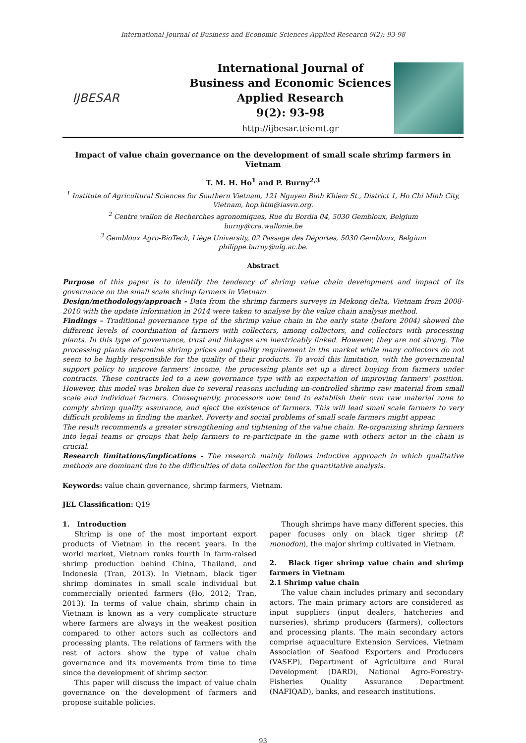International Journal of Business and Economic Sciences Applied Research 9(2): 93-98
IJBESAR
International Journal of
Business and Economic Sciences
Applied Research
9(2): 93-98
http://ijbesar.teiemt.gr
Impact of value chain governance on the development of small scale shrimp farmers in Vietnam
T. M. H. Ho<sup>1</sup> and P. Burny<sup>2,3</sup>
<sup>1</sup> Institute of Agricultural Sciences for Southern Vietnam, 121 Nguyen Binh Khiem St., District 1, Ho Chi Minh City, Vietnam, hop.htm@iasvn.org.
<sup>2</sup> Centre wallon de Recherches agronomiques, Rue du Bordia 04, 5030 Gembloux, Belgium
burny@cra.wallonie.be
<sup>3</sup> Gembloux Agro-BioTech, Liège University, 02 Passage des Déportes, 5030 Gembloux, Belgium
philippe.burny@ulg.ac.be.
Abstract
Purpose of this paper is to identify the tendency of shrimp value chain development and impact of its governance on the small scale shrimp farmers in Vietnam.
Design/methodology/approach - Data from the shrimp farmers surveys in Mekong delta, Vietnam from 2008-2010 with the update information in 2014 were taken to analyse by the value chain analysis method.
Findings – Traditional governance type of the shrimp value chain in the early state (before 2004) showed the different levels of coordination of farmers with collectors, among collectors, and collectors with processing plants. In this type of governance, trust and linkages are inextricably linked. However, they are not strong. The processing plants determine shrimp prices and quality requirement in the market while many collectors do not seem to be highly responsible for the quality of their products. To avoid this limitation, with the governmental support policy to improve farmers’ income, the processing plants set up a direct buying from farmers under contracts. These contracts led to a new governance type with an expectation of improving farmers’ position. However, this model was broken due to several reasons including un-controlled shrimp raw material from small scale and individual farmers. Consequently, processors now tend to establish their own raw material zone to comply shrimp quality assurance, and eject the existence of farmers. This will lead small scale farmers to very difficult problems in finding the market. Poverty and social problems of small scale farmers might appear.
The result recommends a greater strengthening and tightening of the value chain. Re-organizing shrimp farmers into legal teams or groups that help farmers to re-participate in the game with others actor in the chain is crucial.
Research limitations/implications - The research mainly follows inductive approach in which qualitative methods are dominant due to the difficulties of data collection for the quantitative analysis.
Keywords: value chain governance, shrimp farmers, Vietnam.
JEL Classification: Q19
1. Introduction
Shrimp is one of the most important export products of Vietnam in the recent years. In the world market, Vietnam ranks fourth in farm-raised shrimp production behind China, Thailand, and Indonesia (Tran, 2013). In Vietnam, black tiger shrimp dominates in small scale individual but commercially oriented farmers (Ho, 2012; Tran, 2013). In terms of value chain, shrimp chain in Vietnam is known as a very complicate structure where farmers are always in the weakest position compared to other actors such as collectors and processing plants. The relations of farmers with the rest of actors show the type of value chain governance and its movements from time to time since the development of shrimp sector.
This paper will discuss the impact of value chain governance on the development of farmers and propose suitable policies.
Though shrimps have many different species, this paper focuses only on black tiger shrimp (P. monodon), the major shrimp cultivated in Vietnam.
2. Black tiger shrimp value chain and shrimp farmers in Vietnam
2.1 Shrimp value chain
The value chain includes primary and secondary actors. The main primary actors are considered as input suppliers (input dealers, hatcheries and nurseries), shrimp producers (farmers), collectors and processing plants. The main secondary actors comprise aquaculture Extension Services, Vietnam Association of Seafood Exporters and Producers (VASEP), Department of Agriculture and Rural Development (DARD), National Agro-Forestry-Fisheries Quality Assurance Department (NAFIQAD), banks, and research institutions.
93